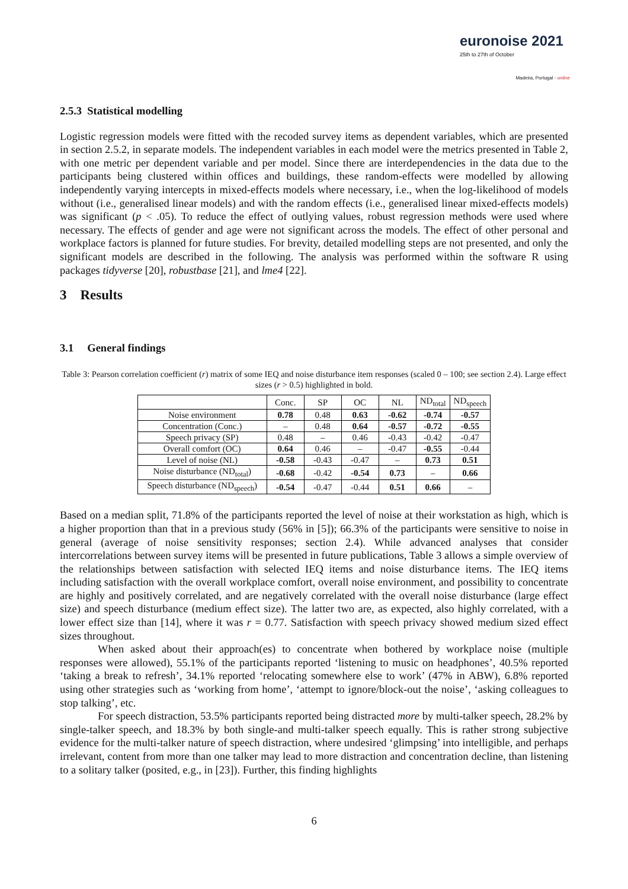euronoise 2021
25th to 27th of October
Madeira, Portugal - online
2.5.3 Statistical modelling
Logistic regression models were fitted with the recoded survey items as dependent variables, which are presented in section 2.5.2, in separate models. The independent variables in each model were the metrics presented in Table 2, with one metric per dependent variable and per model. Since there are interdependencies in the data due to the participants being clustered within offices and buildings, these random-effects were modelled by allowing independently varying intercepts in mixed-effects models where necessary, i.e., when the log-likelihood of models without (i.e., generalised linear models) and with the random effects (i.e., generalised linear mixed-effects models) was significant (p < .05). To reduce the effect of outlying values, robust regression methods were used where necessary. The effects of gender and age were not significant across the models. The effect of other personal and workplace factors is planned for future studies. For brevity, detailed modelling steps are not presented, and only the significant models are described in the following. The analysis was performed within the software R using packages tidyverse [20], robustbase [21], and lme4 [22].
3 Results
3.1 General findings
Table 3: Pearson correlation coefficient (r) matrix of some IEQ and noise disturbance item responses (scaled 0 – 100; see section 2.4). Large effect sizes (r > 0.5) highlighted in bold.
| | Conc. | SP | OC | NL | ND<sub>total</sub> | ND<sub>speech</sub> |
| --- | --- | --- | --- | --- | --- | --- |
| Noise environment | 0.78 | 0.48 | 0.63 | -0.62 | -0.74 | -0.57 |
| Concentration (Conc.) | – | 0.48 | 0.64 | -0.57 | -0.72 | -0.55 |
| Speech privacy (SP) | 0.48 | – | 0.46 | -0.43 | -0.42 | -0.47 |
| Overall comfort (OC) | 0.64 | 0.46 | – | -0.47 | -0.55 | -0.44 |
| Level of noise (NL) | -0.58 | -0.43 | -0.47 | – | 0.73 | 0.51 |
| Noise disturbance (ND<sub>total</sub>) | -0.68 | -0.42 | -0.54 | 0.73 | – | 0.66 |
| Speech disturbance (ND<sub>speech</sub>) | -0.54 | -0.47 | -0.44 | 0.51 | 0.66 | – |
Based on a median split, 71.8% of the participants reported the level of noise at their workstation as high, which is a higher proportion than that in a previous study (56% in [5]); 66.3% of the participants were sensitive to noise in general (average of noise sensitivity responses; section 2.4). While advanced analyses that consider intercorrelations between survey items will be presented in future publications, Table 3 allows a simple overview of the relationships between satisfaction with selected IEQ items and noise disturbance items. The IEQ items including satisfaction with the overall workplace comfort, overall noise environment, and possibility to concentrate are highly and positively correlated, and are negatively correlated with the overall noise disturbance (large effect size) and speech disturbance (medium effect size). The latter two are, as expected, also highly correlated, with a lower effect size than [14], where it was r = 0.77. Satisfaction with speech privacy showed medium sized effect sizes throughout.
When asked about their approach(es) to concentrate when bothered by workplace noise (multiple responses were allowed), 55.1% of the participants reported ‘listening to music on headphones’, 40.5% reported ‘taking a break to refresh’, 34.1% reported ‘relocating somewhere else to work’ (47% in ABW), 6.8% reported using other strategies such as ‘working from home’, ‘attempt to ignore/block-out the noise’, ‘asking colleagues to stop talking’, etc.
For speech distraction, 53.5% participants reported being distracted more by multi-talker speech, 28.2% by single-talker speech, and 18.3% by both single-and multi-talker speech equally. This is rather strong subjective evidence for the multi-talker nature of speech distraction, where undesired ‘glimpsing’ into intelligible, and perhaps irrelevant, content from more than one talker may lead to more distraction and concentration decline, than listening to a solitary talker (posited, e.g., in [23]). Further, this finding highlights
6